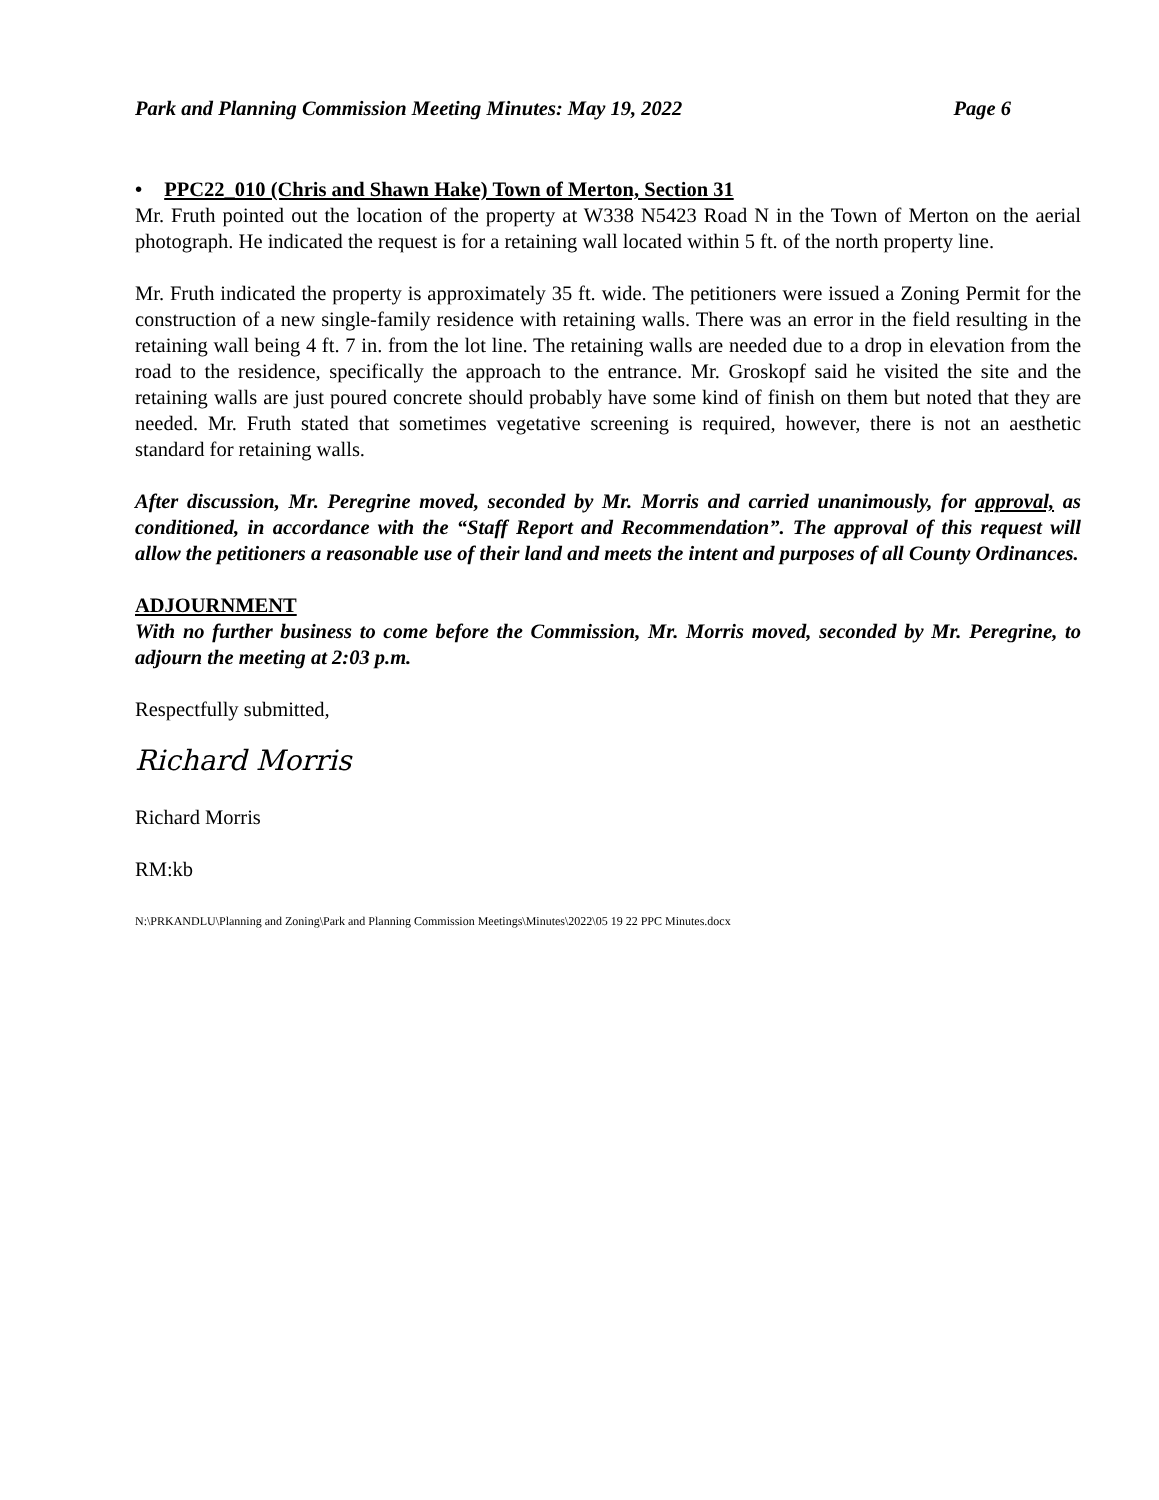Park and Planning Commission Meeting Minutes: May 19, 2022 Page 6
• PPC22_010 (Chris and Shawn Hake) Town of Merton, Section 31
Mr. Fruth pointed out the location of the property at W338 N5423 Road N in the Town of Merton on the aerial photograph. He indicated the request is for a retaining wall located within 5 ft. of the north property line.
Mr. Fruth indicated the property is approximately 35 ft. wide. The petitioners were issued a Zoning Permit for the construction of a new single-family residence with retaining walls. There was an error in the field resulting in the retaining wall being 4 ft. 7 in. from the lot line. The retaining walls are needed due to a drop in elevation from the road to the residence, specifically the approach to the entrance. Mr. Groskopf said he visited the site and the retaining walls are just poured concrete should probably have some kind of finish on them but noted that they are needed. Mr. Fruth stated that sometimes vegetative screening is required, however, there is not an aesthetic standard for retaining walls.
After discussion, Mr. Peregrine moved, seconded by Mr. Morris and carried unanimously, for approval, as conditioned, in accordance with the “Staff Report and Recommendation”. The approval of this request will allow the petitioners a reasonable use of their land and meets the intent and purposes of all County Ordinances.
ADJOURNMENT
With no further business to come before the Commission, Mr. Morris moved, seconded by Mr. Peregrine, to adjourn the meeting at 2:03 p.m.
Respectfully submitted,
Richard Morris
Richard Morris
RM:kb
N:\PRKANDLU\Planning and Zoning\Park and Planning Commission Meetings\Minutes\2022\05 19 22 PPC Minutes.docx